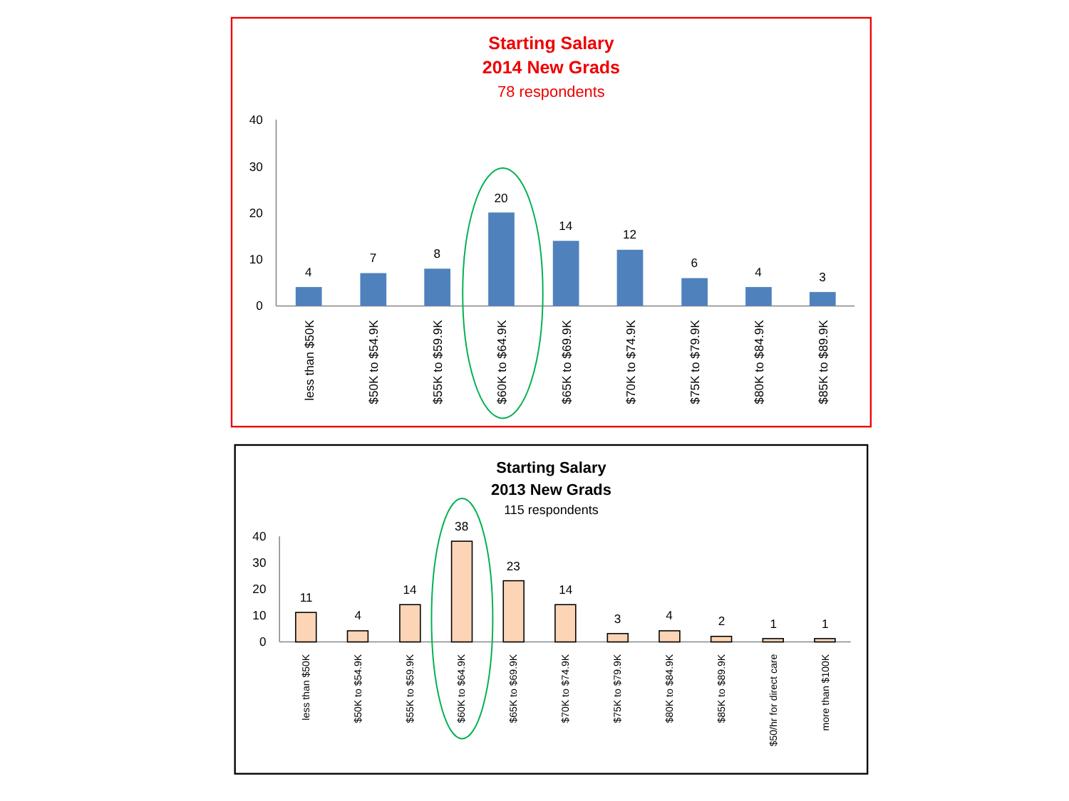Starting Salary
2014 New Grads
78 respondents
40
30
20
10
0
4
7
8
20
14
12
6
4
3
less than $50K
$50K to $54.9K
$55K to $59.9K
$60K to $64.9K
$65K to $69.9K
$70K to $74.9K
$75K to $79.9K
$80K to $84.9K
$85K to $89.9K
Starting Salary
2013 New Grads
115 respondents
40
30
20
10
0
11
4
14
38
23
14
3
4
2
1
1
less than $50K
$50K to $54.9K
$55K to $59.9K
$60K to $64.9K
$65K to $69.9K
$70K to $74.9K
$75K to $79.9K
$80K to $84.9K
$85K to $89.9K
$50/hr for direct care
more than $100K